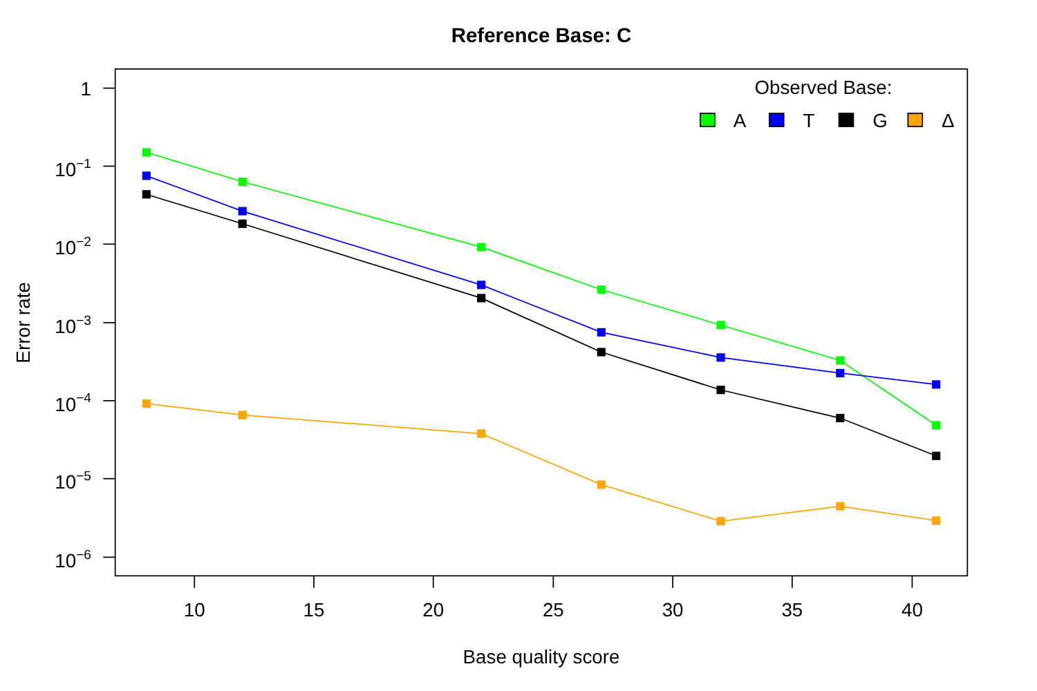Reference Base: C
1
10−1
10−2
10−3
10−4
10−5
10−6
10
15
20
25
30
35
40
Base quality score
Error rate
Observed Base:
A
T
G
Δ